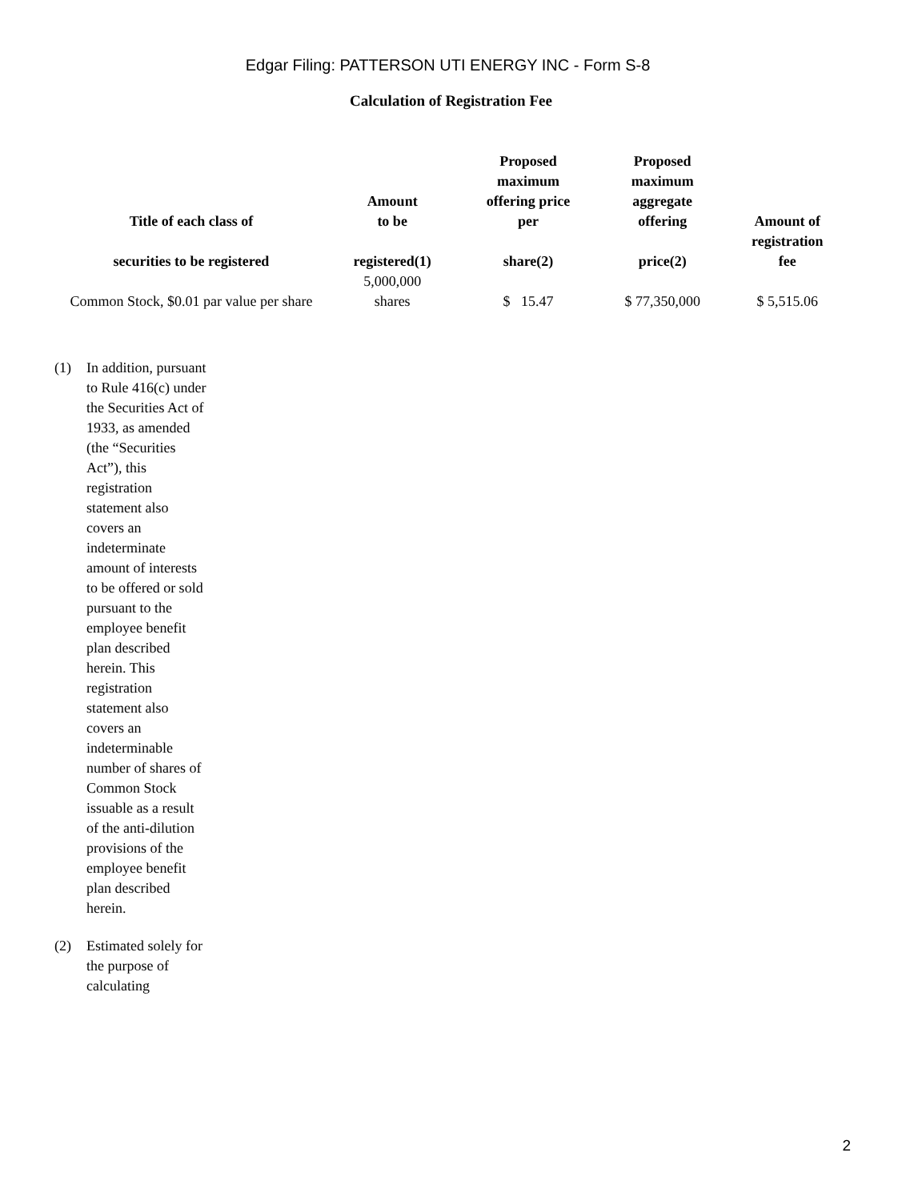Edgar Filing: PATTERSON UTI ENERGY INC - Form S-8
Calculation of Registration Fee
| Title of each class of securities to be registered | Amount to be registered(1) | Proposed maximum offering price per share(2) | Proposed maximum aggregate offering price(2) | Amount of registration fee |
| --- | --- | --- | --- | --- |
| Common Stock, $0.01 par value per share | 5,000,000 shares | $ 15.47 | $ 77,350,000 | $ 5,515.06 |
(1) In addition, pursuant to Rule 416(c) under the Securities Act of 1933, as amended (the “Securities Act”), this registration statement also covers an indeterminate amount of interests to be offered or sold pursuant to the employee benefit plan described herein. This registration statement also covers an indeterminable number of shares of Common Stock issuable as a result of the anti-dilution provisions of the employee benefit plan described herein.
(2) Estimated solely for the purpose of calculating
2